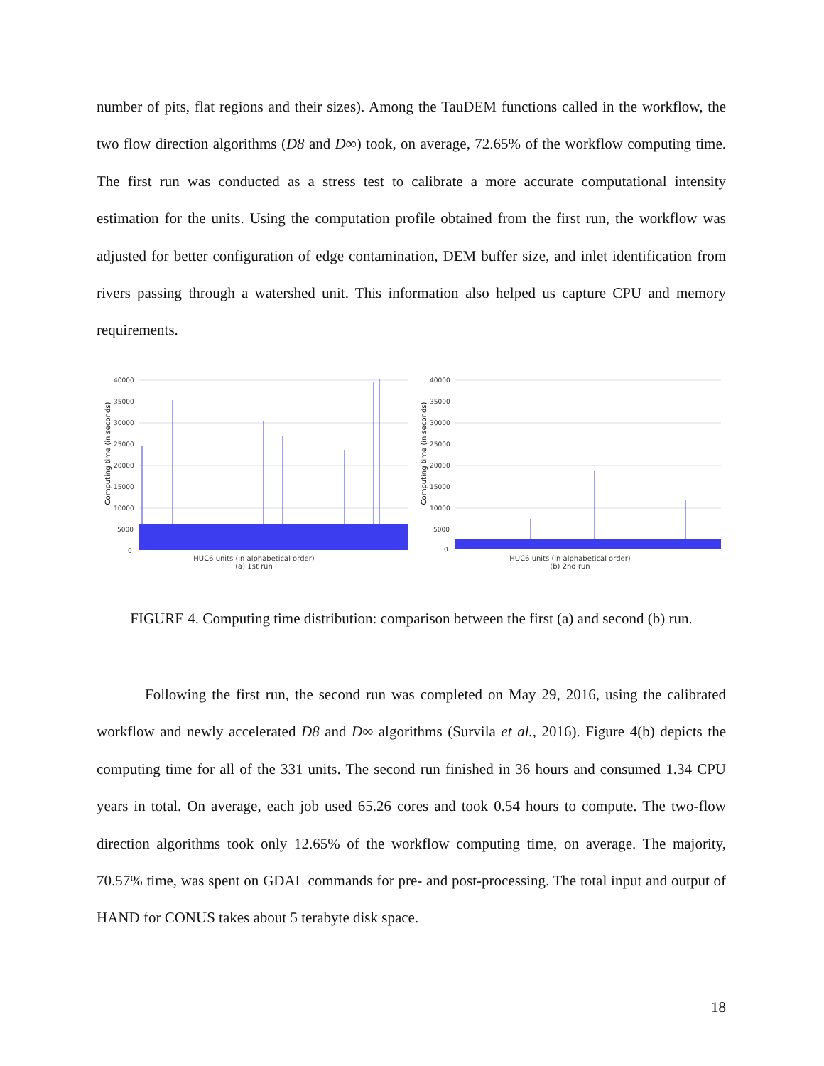number of pits, flat regions and their sizes). Among the TauDEM functions called in the workflow, the two flow direction algorithms (D8 and D∞) took, on average, 72.65% of the workflow computing time. The first run was conducted as a stress test to calibrate a more accurate computational intensity estimation for the units. Using the computation profile obtained from the first run, the workflow was adjusted for better configuration of edge contamination, DEM buffer size, and inlet identification from rivers passing through a watershed unit. This information also helped us capture CPU and memory requirements.
40000
35000
30000
25000
20000
15000
10000
5000
0
Computing time (in seconds)
HUC6 units (in alphabetical order)
(a) 1st run
40000
35000
30000
25000
20000
15000
10000
5000
0
Computing time (in seconds)
HUC6 units (in alphabetical order)
(b) 2nd run
FIGURE 4. Computing time distribution: comparison between the first (a) and second (b) run.
Following the first run, the second run was completed on May 29, 2016, using the calibrated workflow and newly accelerated D8 and D∞ algorithms (Survila et al., 2016). Figure 4(b) depicts the computing time for all of the 331 units. The second run finished in 36 hours and consumed 1.34 CPU years in total. On average, each job used 65.26 cores and took 0.54 hours to compute. The two-flow direction algorithms took only 12.65% of the workflow computing time, on average. The majority, 70.57% time, was spent on GDAL commands for pre- and post-processing. The total input and output of HAND for CONUS takes about 5 terabyte disk space.
18